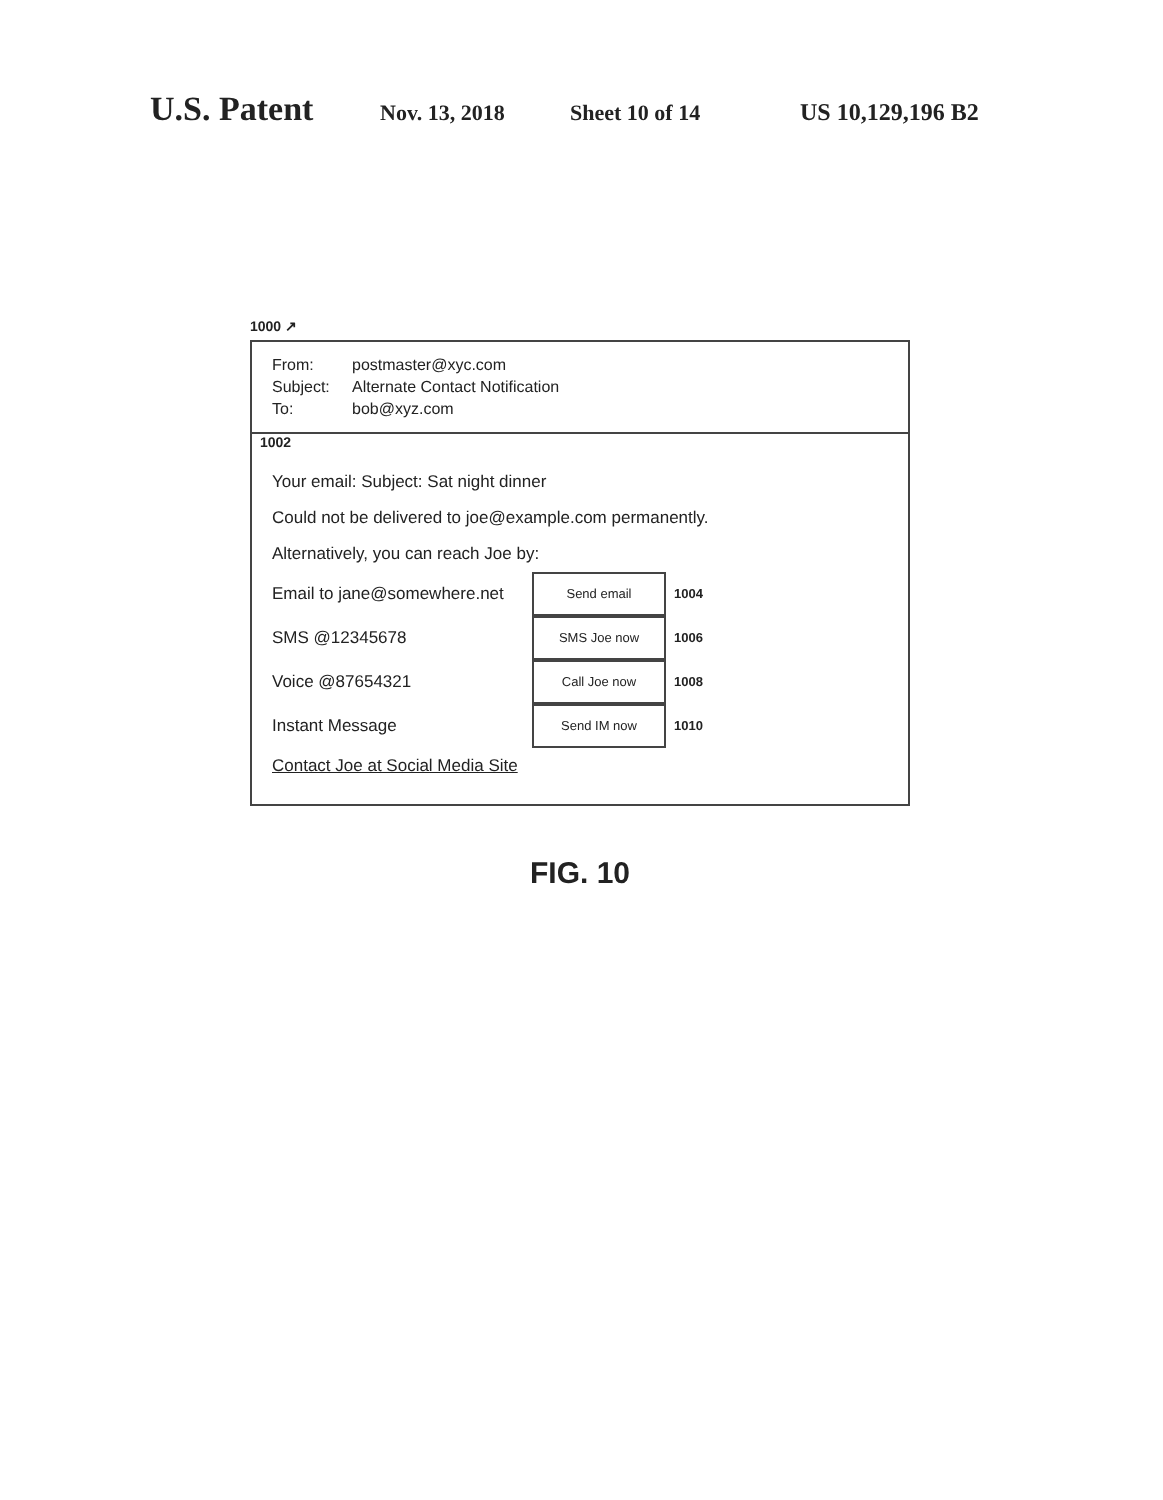U.S. Patent Nov. 13, 2018 Sheet 10 of 14 US 10,129,196 B2
1000 ↗
From: postmaster@xyc.com Subject: Alternate Contact Notification To: bob@xyz.com
1002
Your email: Subject: Sat night dinner
Could not be delivered to joe@example.com permanently.
Alternatively, you can reach Joe by:
Email to jane@somewhere.net Send email 1004
SMS @12345678 SMS Joe now 1006
Voice @87654321 Call Joe now 1008
Instant Message Send IM now 1010
Contact Joe at Social Media Site
FIG. 10